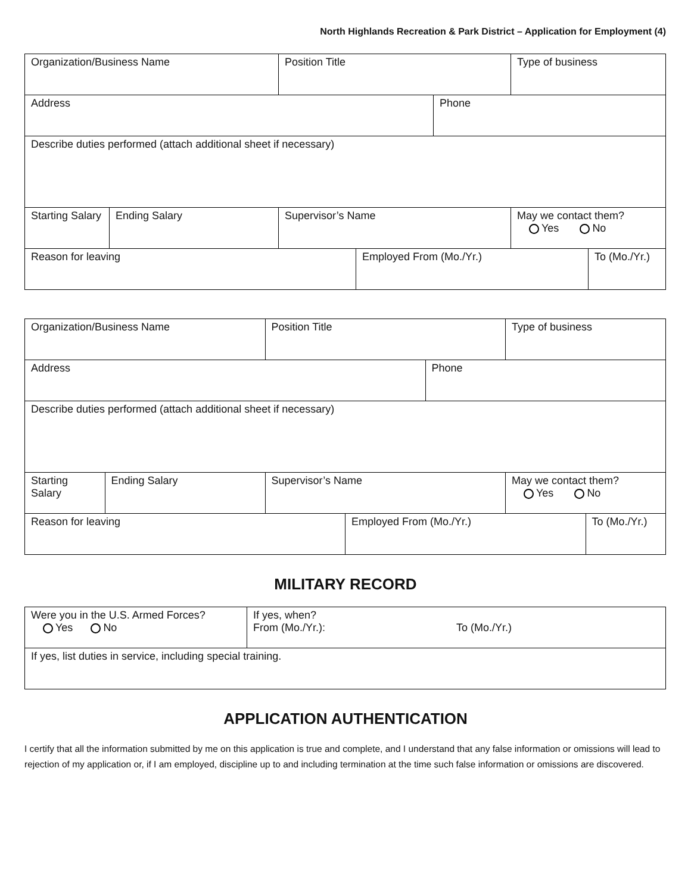North Highlands Recreation & Park District – Application for Employment (4)
| Organization/Business Name | | Position Title | | | Type of business | |
| Address | | | | Phone | | |
| Describe duties performed (attach additional sheet if necessary) | | | | | | |
| Starting Salary | Ending Salary | Supervisor’s Name | | | May we contact them? Yes No | |
| Reason for leaving | | | Employed From (Mo./Yr.) | | | To (Mo./Yr.) |
| Organization/Business Name | | Position Title | | | Type of business | |
| Address | | | | Phone | | |
| Describe duties performed (attach additional sheet if necessary) | | | | | | |
| Starting Salary | Ending Salary | Supervisor’s Name | | | May we contact them? Yes No | |
| Reason for leaving | | | Employed From (Mo./Yr.) | | | To (Mo./Yr.) |
MILITARY RECORD
| Were you in the U.S. Armed Forces? Yes No | If yes, when? From (Mo./Yr.): To (Mo./Yr.) |
| If yes, list duties in service, including special training. | |
APPLICATION AUTHENTICATION
I certify that all the information submitted by me on this application is true and complete, and I understand that any false information or omissions will lead to rejection of my application or, if I am employed, discipline up to and including termination at the time such false information or omissions are discovered.